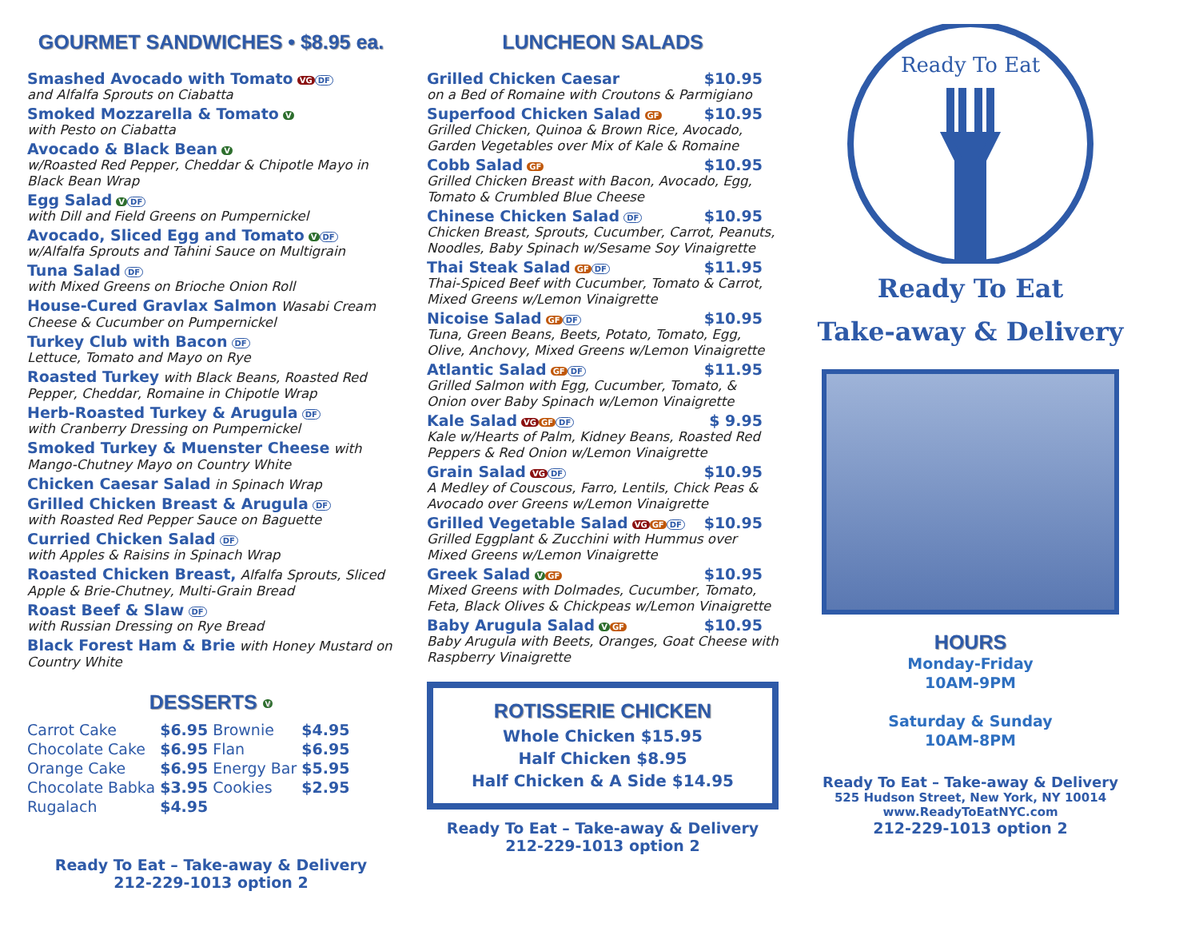GOURMET SANDWICHES • $8.95 ea.
Smashed Avocado with Tomato VG DF
and Alfalfa Sprouts on Ciabatta
Smoked Mozzarella & Tomato V
with Pesto on Ciabatta
Avocado & Black Bean V
w/Roasted Red Pepper, Cheddar & Chipotle Mayo in Black Bean Wrap
Egg Salad V DF
with Dill and Field Greens on Pumpernickel
Avocado, Sliced Egg and Tomato V DF
w/Alfalfa Sprouts and Tahini Sauce on Multigrain
Tuna Salad DF
with Mixed Greens on Brioche Onion Roll
House-Cured Gravlax Salmon Wasabi Cream Cheese & Cucumber on Pumpernickel
Turkey Club with Bacon DF
Lettuce, Tomato and Mayo on Rye
Roasted Turkey with Black Beans, Roasted Red Pepper, Cheddar, Romaine in Chipotle Wrap
Herb-Roasted Turkey & Arugula DF
with Cranberry Dressing on Pumpernickel
Smoked Turkey & Muenster Cheese with Mango-Chutney Mayo on Country White
Chicken Caesar Salad in Spinach Wrap
Grilled Chicken Breast & Arugula DF
with Roasted Red Pepper Sauce on Baguette
Curried Chicken Salad DF
with Apples & Raisins in Spinach Wrap
Roasted Chicken Breast, Alfalfa Sprouts, Sliced Apple & Brie-Chutney, Multi-Grain Bread
Roast Beef & Slaw DF
with Russian Dressing on Rye Bread
Black Forest Ham & Brie with Honey Mustard on Country White
DESSERTS V
| Carrot Cake | $6.95 | Brownie | $4.95 |
| Chocolate Cake | $6.95 | Flan | $6.95 |
| Orange Cake | $6.95 | Energy Bar | $5.95 |
| Chocolate Babka | $3.95 | Cookies | $2.95 |
| Rugalach | $4.95 | | |
Ready To Eat – Take-away & Delivery
212-229-1013 option 2
LUNCHEON SALADS
Grilled Chicken Caesar $10.95
on a Bed of Romaine with Croutons & Parmigiano
Superfood Chicken Salad GF $10.95
Grilled Chicken, Quinoa & Brown Rice, Avocado, Garden Vegetables over Mix of Kale & Romaine
Cobb Salad GF $10.95
Grilled Chicken Breast with Bacon, Avocado, Egg, Tomato & Crumbled Blue Cheese
Chinese Chicken Salad DF $10.95
Chicken Breast, Sprouts, Cucumber, Carrot, Peanuts, Noodles, Baby Spinach w/Sesame Soy Vinaigrette
Thai Steak Salad GF DF $11.95
Thai-Spiced Beef with Cucumber, Tomato & Carrot, Mixed Greens w/Lemon Vinaigrette
Nicoise Salad GF DF $10.95
Tuna, Green Beans, Beets, Potato, Tomato, Egg, Olive, Anchovy, Mixed Greens w/Lemon Vinaigrette
Atlantic Salad GF DF $11.95
Grilled Salmon with Egg, Cucumber, Tomato, & Onion over Baby Spinach w/Lemon Vinaigrette
Kale Salad VG GF DF $ 9.95
Kale w/Hearts of Palm, Kidney Beans, Roasted Red Peppers & Red Onion w/Lemon Vinaigrette
Grain Salad VG DF $10.95
A Medley of Couscous, Farro, Lentils, Chick Peas & Avocado over Greens w/Lemon Vinaigrette
Grilled Vegetable Salad VG GF DF $10.95
Grilled Eggplant & Zucchini with Hummus over Mixed Greens w/Lemon Vinaigrette
Greek Salad V GF $10.95
Mixed Greens with Dolmades, Cucumber, Tomato, Feta, Black Olives & Chickpeas w/Lemon Vinaigrette
Baby Arugula Salad V GF $10.95
Baby Arugula with Beets, Oranges, Goat Cheese with Raspberry Vinaigrette
ROTISSERIE CHICKEN
Whole Chicken $15.95
Half Chicken $8.95
Half Chicken & A Side $14.95
Ready To Eat – Take-away & Delivery
212-229-1013 option 2
Ready To Eat
Ready To Eat
Take-away & Delivery
HOURS
Monday-Friday
10AM-9PM
Saturday & Sunday
10AM-8PM
Ready To Eat – Take-away & Delivery
525 Hudson Street, New York, NY 10014
www.ReadyToEatNYC.com
212-229-1013 option 2